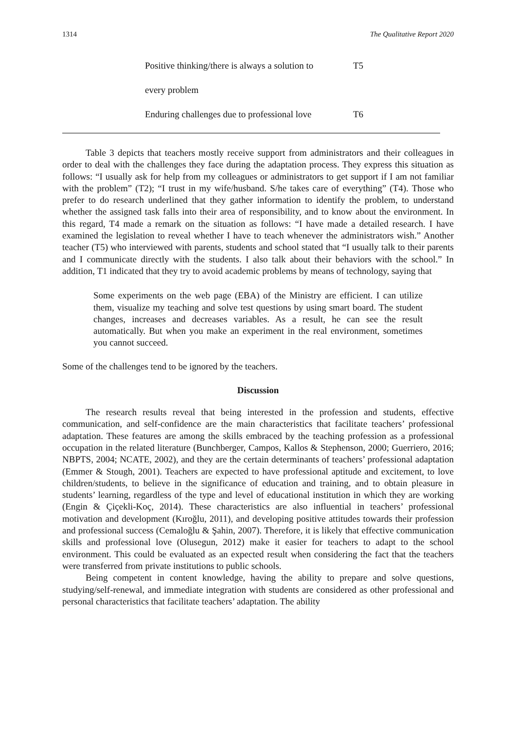1314 The Qualitative Report 2020
| Positive thinking/there is always a solution to | T5 |
| every problem | |
| Enduring challenges due to professional love | T6 |
Table 3 depicts that teachers mostly receive support from administrators and their colleagues in order to deal with the challenges they face during the adaptation process. They express this situation as follows: “I usually ask for help from my colleagues or administrators to get support if I am not familiar with the problem” (T2); “I trust in my wife/husband. S/he takes care of everything” (T4). Those who prefer to do research underlined that they gather information to identify the problem, to understand whether the assigned task falls into their area of responsibility, and to know about the environment. In this regard, T4 made a remark on the situation as follows: “I have made a detailed research. I have examined the legislation to reveal whether I have to teach whenever the administrators wish.” Another teacher (T5) who interviewed with parents, students and school stated that “I usually talk to their parents and I communicate directly with the students. I also talk about their behaviors with the school.” In addition, T1 indicated that they try to avoid academic problems by means of technology, saying that
Some experiments on the web page (EBA) of the Ministry are efficient. I can utilize them, visualize my teaching and solve test questions by using smart board. The student changes, increases and decreases variables. As a result, he can see the result automatically. But when you make an experiment in the real environment, sometimes you cannot succeed.
Some of the challenges tend to be ignored by the teachers.
Discussion
The research results reveal that being interested in the profession and students, effective communication, and self-confidence are the main characteristics that facilitate teachers’ professional adaptation. These features are among the skills embraced by the teaching profession as a professional occupation in the related literature (Bunchberger, Campos, Kallos & Stephenson, 2000; Guerriero, 2016; NBPTS, 2004; NCATE, 2002), and they are the certain determinants of teachers’ professional adaptation (Emmer & Stough, 2001). Teachers are expected to have professional aptitude and excitement, to love children/students, to believe in the significance of education and training, and to obtain pleasure in students’ learning, regardless of the type and level of educational institution in which they are working (Engin & Çiçekli-Koç, 2014). These characteristics are also influential in teachers’ professional motivation and development (Kıroğlu, 2011), and developing positive attitudes towards their profession and professional success (Cemaloğlu & Şahin, 2007). Therefore, it is likely that effective communication skills and professional love (Olusegun, 2012) make it easier for teachers to adapt to the school environment. This could be evaluated as an expected result when considering the fact that the teachers were transferred from private institutions to public schools.
Being competent in content knowledge, having the ability to prepare and solve questions, studying/self-renewal, and immediate integration with students are considered as other professional and personal characteristics that facilitate teachers’ adaptation. The ability